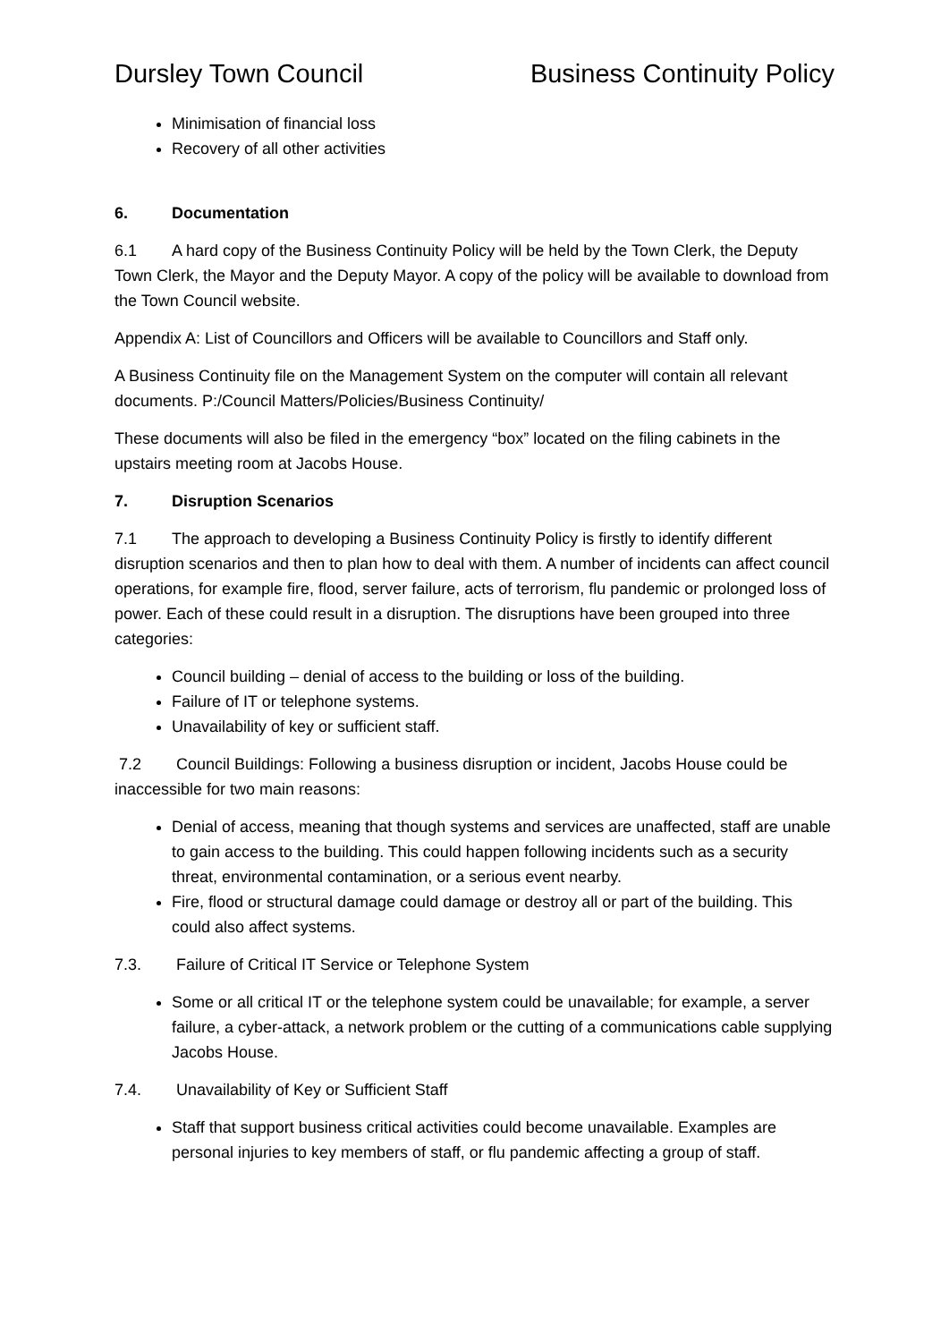Dursley Town Council Business Continuity Policy
Minimisation of financial loss
Recovery of all other activities
6. Documentation
6.1 A hard copy of the Business Continuity Policy will be held by the Town Clerk, the Deputy Town Clerk, the Mayor and the Deputy Mayor. A copy of the policy will be available to download from the Town Council website.
Appendix A: List of Councillors and Officers will be available to Councillors and Staff only.
A Business Continuity file on the Management System on the computer will contain all relevant documents. P:/Council Matters/Policies/Business Continuity/
These documents will also be filed in the emergency “box” located on the filing cabinets in the upstairs meeting room at Jacobs House.
7. Disruption Scenarios
7.1 The approach to developing a Business Continuity Policy is firstly to identify different disruption scenarios and then to plan how to deal with them. A number of incidents can affect council operations, for example fire, flood, server failure, acts of terrorism, flu pandemic or prolonged loss of power. Each of these could result in a disruption. The disruptions have been grouped into three categories:
Council building – denial of access to the building or loss of the building.
Failure of IT or telephone systems.
Unavailability of key or sufficient staff.
7.2 Council Buildings: Following a business disruption or incident, Jacobs House could be inaccessible for two main reasons:
Denial of access, meaning that though systems and services are unaffected, staff are unable to gain access to the building. This could happen following incidents such as a security threat, environmental contamination, or a serious event nearby.
Fire, flood or structural damage could damage or destroy all or part of the building. This could also affect systems.
7.3. Failure of Critical IT Service or Telephone System
Some or all critical IT or the telephone system could be unavailable; for example, a server failure, a cyber-attack, a network problem or the cutting of a communications cable supplying Jacobs House.
7.4. Unavailability of Key or Sufficient Staff
Staff that support business critical activities could become unavailable. Examples are personal injuries to key members of staff, or flu pandemic affecting a group of staff.